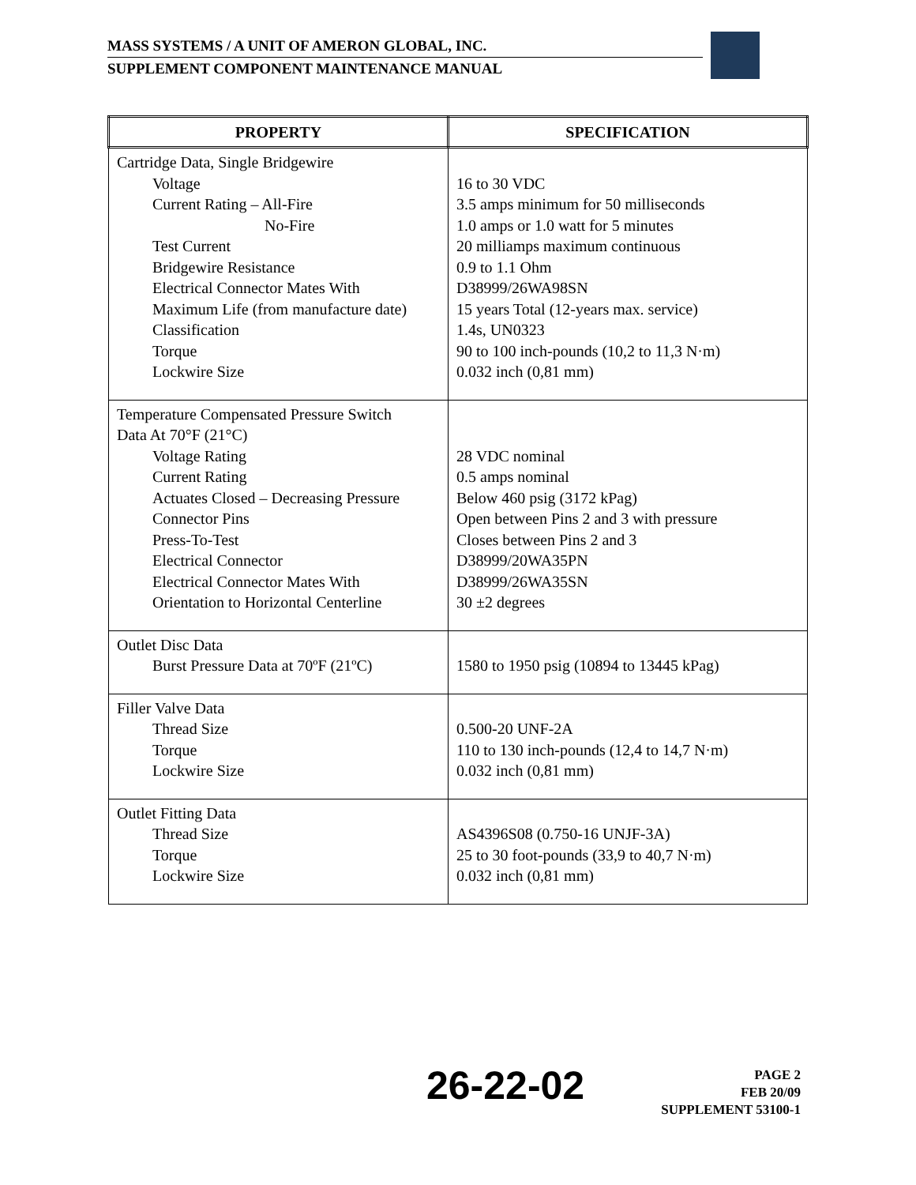MASS SYSTEMS / A UNIT OF AMERON GLOBAL, INC.
SUPPLEMENT COMPONENT MAINTENANCE MANUAL
| PROPERTY | SPECIFICATION |
| --- | --- |
| Cartridge Data, Single Bridgewire Voltage Current Rating – All-Fire No-Fire Test Current Bridgewire Resistance Electrical Connector Mates With Maximum Life (from manufacture date) Classification Torque Lockwire Size | 16 to 30 VDC 3.5 amps minimum for 50 milliseconds 1.0 amps or 1.0 watt for 5 minutes 20 milliamps maximum continuous 0.9 to 1.1 Ohm D38999/26WA98SN 15 years Total (12-years max. service) 1.4s, UN0323 90 to 100 inch-pounds (10,2 to 11,3 N·m) 0.032 inch (0,81 mm) |
| Temperature Compensated Pressure Switch Data At 70°F (21°C) Voltage Rating Current Rating Actuates Closed – Decreasing Pressure Connector Pins Press-To-Test Electrical Connector Electrical Connector Mates With Orientation to Horizontal Centerline | 28 VDC nominal 0.5 amps nominal Below 460 psig (3172 kPag) Open between Pins 2 and 3 with pressure Closes between Pins 2 and 3 D38999/20WA35PN D38999/26WA35SN 30 ±2 degrees |
| Outlet Disc Data Burst Pressure Data at 70ºF (21ºC) | 1580 to 1950 psig (10894 to 13445 kPag) |
| Filler Valve Data Thread Size Torque Lockwire Size | 0.500-20 UNF-2A 110 to 130 inch-pounds (12,4 to 14,7 N·m) 0.032 inch (0,81 mm) |
| Outlet Fitting Data Thread Size Torque Lockwire Size | AS4396S08 (0.750-16 UNJF-3A) 25 to 30 foot-pounds (33,9 to 40,7 N·m) 0.032 inch (0,81 mm) |
26-22-02
PAGE 2
FEB 20/09
SUPPLEMENT 53100-1